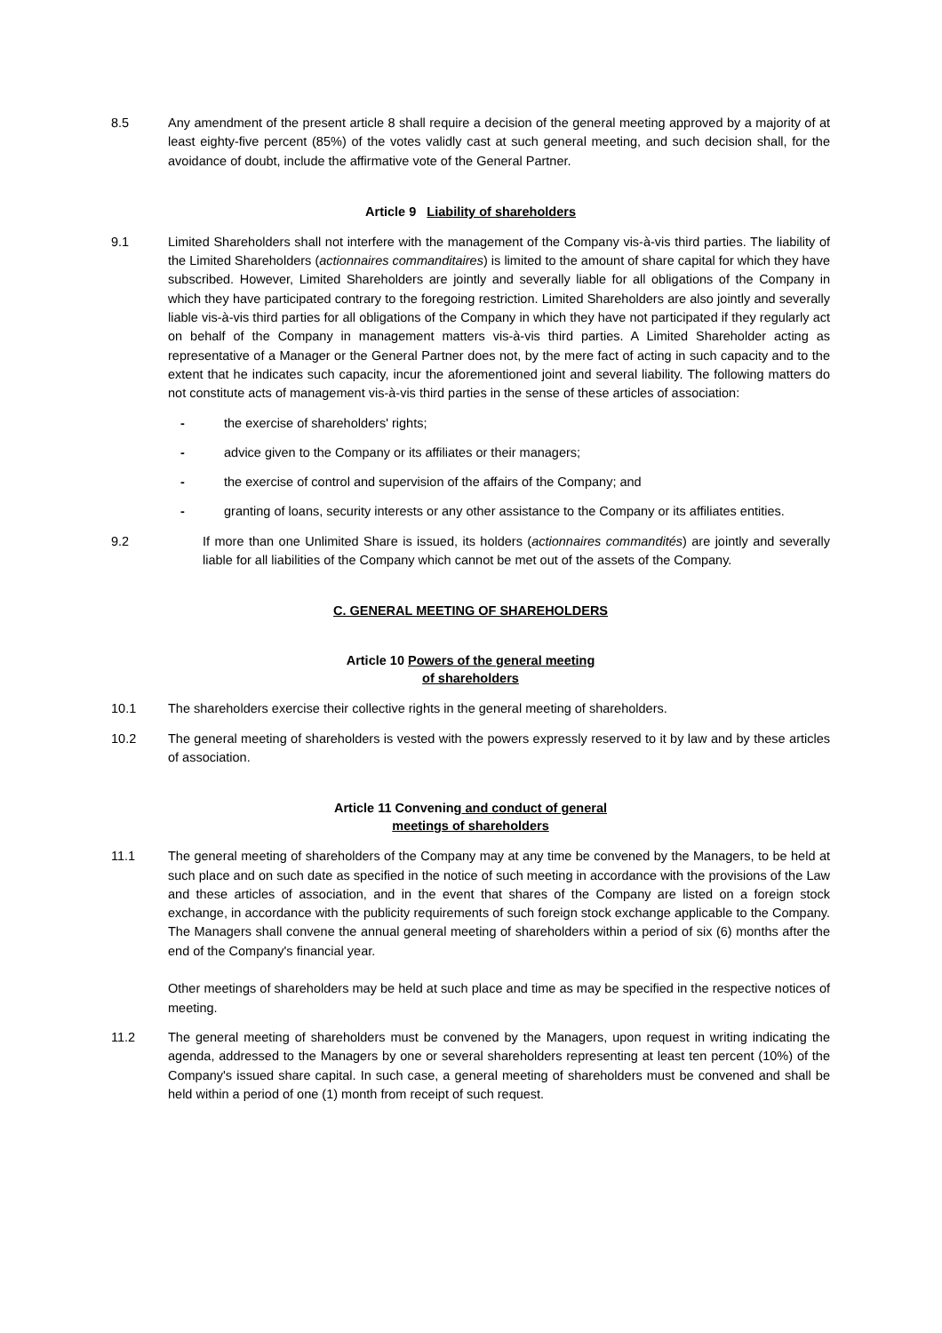8.5 Any amendment of the present article 8 shall require a decision of the general meeting approved by a majority of at least eighty-five percent (85%) of the votes validly cast at such general meeting, and such decision shall, for the avoidance of doubt, include the affirmative vote of the General Partner.
Article 9 Liability of shareholders
9.1 Limited Shareholders shall not interfere with the management of the Company vis-à-vis third parties. The liability of the Limited Shareholders (actionnaires commanditaires) is limited to the amount of share capital for which they have subscribed. However, Limited Shareholders are jointly and severally liable for all obligations of the Company in which they have participated contrary to the foregoing restriction. Limited Shareholders are also jointly and severally liable vis-à-vis third parties for all obligations of the Company in which they have not participated if they regularly act on behalf of the Company in management matters vis-à-vis third parties. A Limited Shareholder acting as representative of a Manager or the General Partner does not, by the mere fact of acting in such capacity and to the extent that he indicates such capacity, incur the aforementioned joint and several liability. The following matters do not constitute acts of management vis-à-vis third parties in the sense of these articles of association:
- the exercise of shareholders' rights;
- advice given to the Company or its affiliates or their managers;
- the exercise of control and supervision of the affairs of the Company; and
- granting of loans, security interests or any other assistance to the Company or its affiliates entities.
9.2 If more than one Unlimited Share is issued, its holders (actionnaires commandités) are jointly and severally liable for all liabilities of the Company which cannot be met out of the assets of the Company.
C. GENERAL MEETING OF SHAREHOLDERS
Article 10 Powers of the general meeting
of shareholders
10.1 The shareholders exercise their collective rights in the general meeting of shareholders.
10.2 The general meeting of shareholders is vested with the powers expressly reserved to it by law and by these articles of association.
Article 11 Convening and conduct of general
meetings of shareholders
11.1 The general meeting of shareholders of the Company may at any time be convened by the Managers, to be held at such place and on such date as specified in the notice of such meeting in accordance with the provisions of the Law and these articles of association, and in the event that shares of the Company are listed on a foreign stock exchange, in accordance with the publicity requirements of such foreign stock exchange applicable to the Company. The Managers shall convene the annual general meeting of shareholders within a period of six (6) months after the end of the Company's financial year.
Other meetings of shareholders may be held at such place and time as may be specified in the respective notices of meeting.
11.2 The general meeting of shareholders must be convened by the Managers, upon request in writing indicating the agenda, addressed to the Managers by one or several shareholders representing at least ten percent (10%) of the Company's issued share capital. In such case, a general meeting of shareholders must be convened and shall be held within a period of one (1) month from receipt of such request.